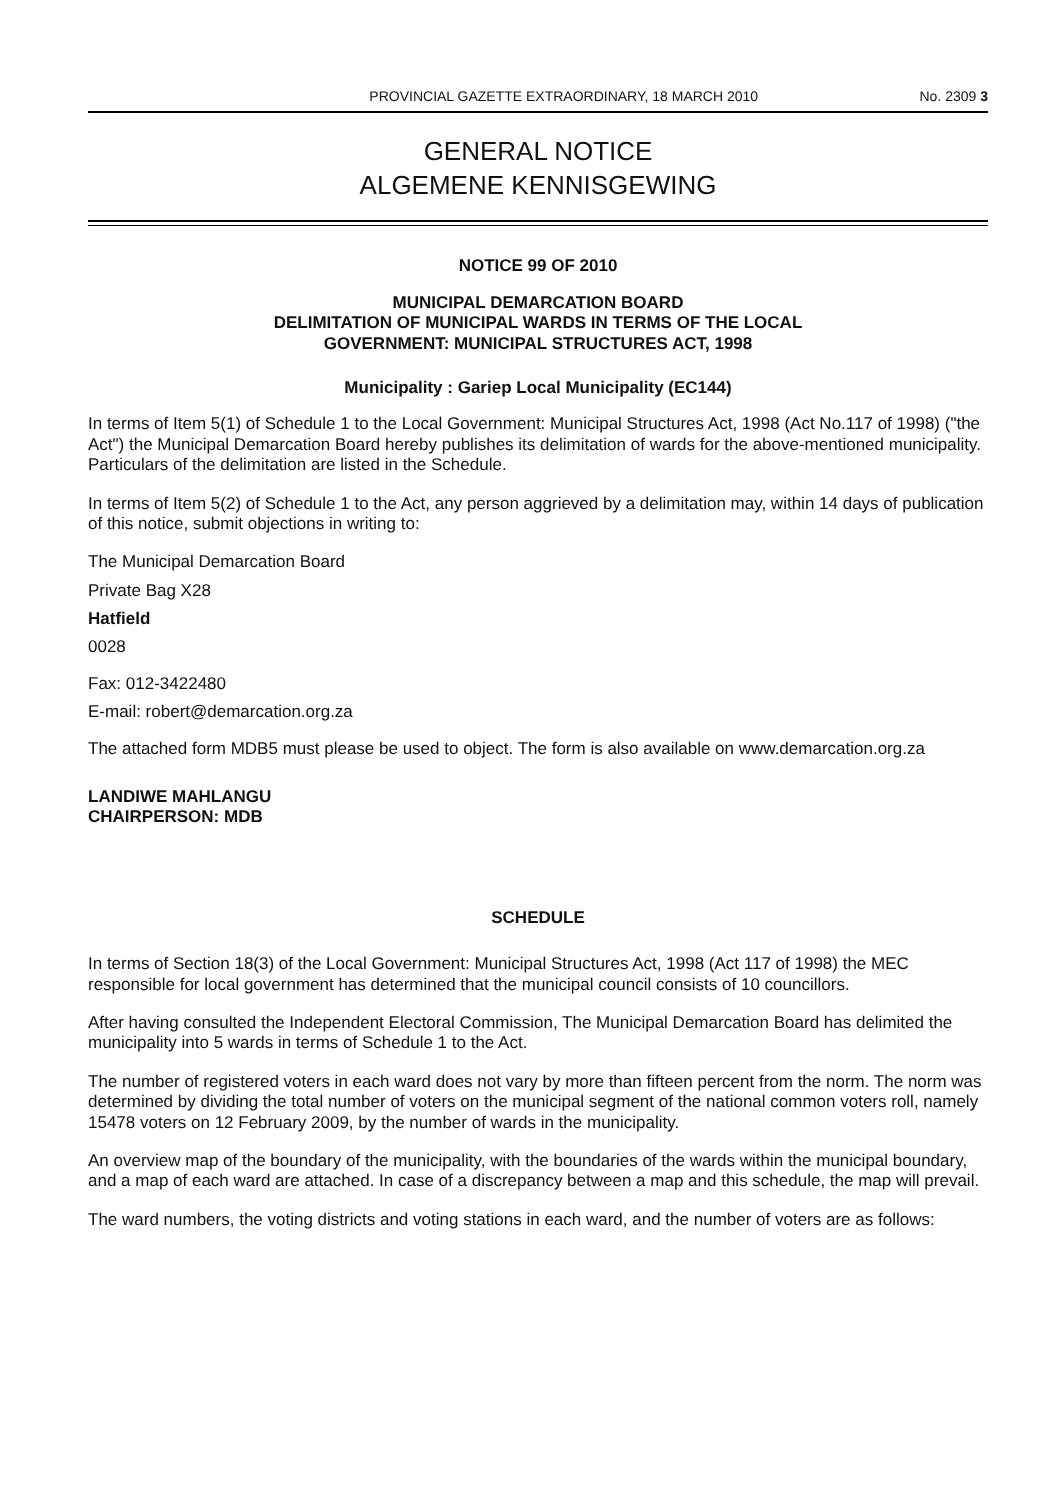PROVINCIAL GAZETTE EXTRAORDINARY, 18 MARCH 2010 No. 2309 3
GENERAL NOTICE
ALGEMENE KENNISGEWING
NOTICE 99 OF 2010
MUNICIPAL DEMARCATION BOARD
DELIMITATION OF MUNICIPAL WARDS IN TERMS OF THE LOCAL
GOVERNMENT: MUNICIPAL STRUCTURES ACT, 1998
Municipality : Gariep Local Municipality (EC144)
In terms of Item 5(1) of Schedule 1 to the Local Government: Municipal Structures Act, 1998 (Act No.117 of 1998) ("the Act") the Municipal Demarcation Board hereby publishes its delimitation of wards for the above-mentioned municipality. Particulars of the delimitation are listed in the Schedule.
In terms of Item 5(2) of Schedule 1 to the Act, any person aggrieved by a delimitation may, within 14 days of publication of this notice, submit objections in writing to:
The Municipal Demarcation Board
Private Bag X28
Hatfield
0028
Fax: 012-3422480
E-mail: robert@demarcation.org.za
The attached form MDB5 must please be used to object. The form is also available on www.demarcation.org.za
LANDIWE MAHLANGU
CHAIRPERSON: MDB
SCHEDULE
In terms of Section 18(3) of the Local Government: Municipal Structures Act, 1998 (Act 117 of 1998) the MEC responsible for local government has determined that the municipal council consists of 10 councillors.
After having consulted the Independent Electoral Commission, The Municipal Demarcation Board has delimited the municipality into 5 wards in terms of Schedule 1 to the Act.
The number of registered voters in each ward does not vary by more than fifteen percent from the norm. The norm was determined by dividing the total number of voters on the municipal segment of the national common voters roll, namely 15478 voters on 12 February 2009, by the number of wards in the municipality.
An overview map of the boundary of the municipality, with the boundaries of the wards within the municipal boundary, and a map of each ward are attached. In case of a discrepancy between a map and this schedule, the map will prevail.
The ward numbers, the voting districts and voting stations in each ward, and the number of voters are as follows: